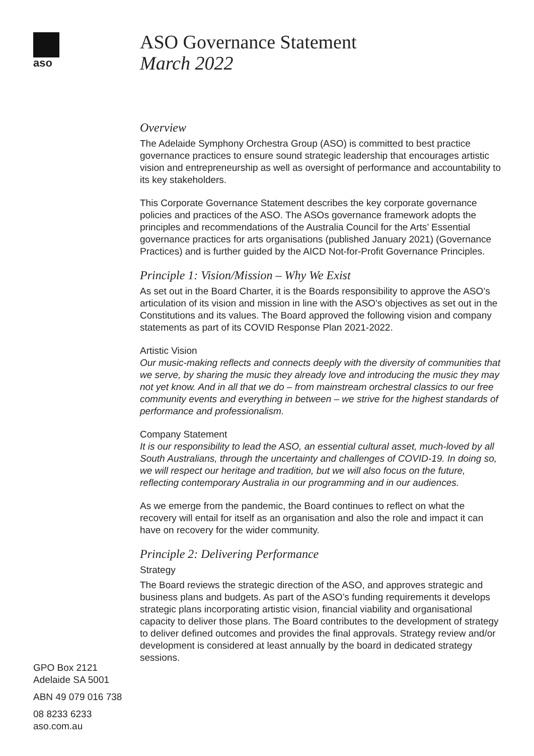aso
GPO Box 2121
Adelaide SA 5001
ABN 49 079 016 738
08 8233 6233
aso.com.au
ASO Governance Statement
March 2022
Overview
The Adelaide Symphony Orchestra Group (ASO) is committed to best practice governance practices to ensure sound strategic leadership that encourages artistic vision and entrepreneurship as well as oversight of performance and accountability to its key stakeholders.
This Corporate Governance Statement describes the key corporate governance policies and practices of the ASO. The ASOs governance framework adopts the principles and recommendations of the Australia Council for the Arts’ Essential governance practices for arts organisations (published January 2021) (Governance Practices) and is further guided by the AICD Not-for-Profit Governance Principles.
Principle 1: Vision/Mission – Why We Exist
As set out in the Board Charter, it is the Boards responsibility to approve the ASO’s articulation of its vision and mission in line with the ASO’s objectives as set out in the Constitutions and its values. The Board approved the following vision and company statements as part of its COVID Response Plan 2021-2022.
Artistic Vision
Our music-making reflects and connects deeply with the diversity of communities that we serve, by sharing the music they already love and introducing the music they may not yet know. And in all that we do – from mainstream orchestral classics to our free community events and everything in between – we strive for the highest standards of performance and professionalism.
Company Statement
It is our responsibility to lead the ASO, an essential cultural asset, much-loved by all South Australians, through the uncertainty and challenges of COVID-19. In doing so, we will respect our heritage and tradition, but we will also focus on the future, reflecting contemporary Australia in our programming and in our audiences.
As we emerge from the pandemic, the Board continues to reflect on what the recovery will entail for itself as an organisation and also the role and impact it can have on recovery for the wider community.
Principle 2: Delivering Performance
Strategy
The Board reviews the strategic direction of the ASO, and approves strategic and business plans and budgets. As part of the ASO’s funding requirements it develops strategic plans incorporating artistic vision, financial viability and organisational capacity to deliver those plans. The Board contributes to the development of strategy to deliver defined outcomes and provides the final approvals. Strategy review and/or development is considered at least annually by the board in dedicated strategy sessions.